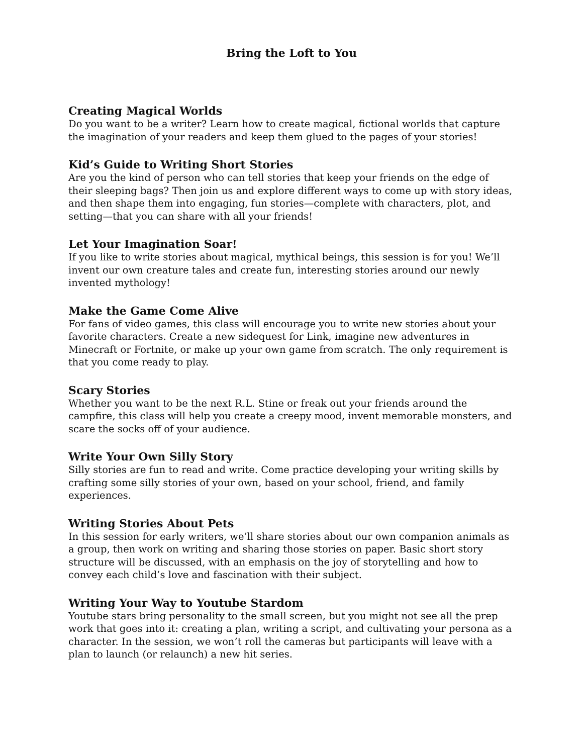Bring the Loft to You
Creating Magical Worlds
Do you want to be a writer? Learn how to create magical, fictional worlds that capture the imagination of your readers and keep them glued to the pages of your stories!
Kid’s Guide to Writing Short Stories
Are you the kind of person who can tell stories that keep your friends on the edge of their sleeping bags? Then join us and explore different ways to come up with story ideas, and then shape them into engaging, fun stories—complete with characters, plot, and setting—that you can share with all your friends!
Let Your Imagination Soar!
If you like to write stories about magical, mythical beings, this session is for you! We’ll invent our own creature tales and create fun, interesting stories around our newly invented mythology!
Make the Game Come Alive
For fans of video games, this class will encourage you to write new stories about your favorite characters. Create a new sidequest for Link, imagine new adventures in Minecraft or Fortnite, or make up your own game from scratch. The only requirement is that you come ready to play.
Scary Stories
Whether you want to be the next R.L. Stine or freak out your friends around the campfire, this class will help you create a creepy mood, invent memorable monsters, and scare the socks off of your audience.
Write Your Own Silly Story
Silly stories are fun to read and write. Come practice developing your writing skills by crafting some silly stories of your own, based on your school, friend, and family experiences.
Writing Stories About Pets
In this session for early writers, we’ll share stories about our own companion animals as a group, then work on writing and sharing those stories on paper. Basic short story structure will be discussed, with an emphasis on the joy of storytelling and how to convey each child’s love and fascination with their subject.
Writing Your Way to Youtube Stardom
Youtube stars bring personality to the small screen, but you might not see all the prep work that goes into it: creating a plan, writing a script, and cultivating your persona as a character. In the session, we won’t roll the cameras but participants will leave with a plan to launch (or relaunch) a new hit series.